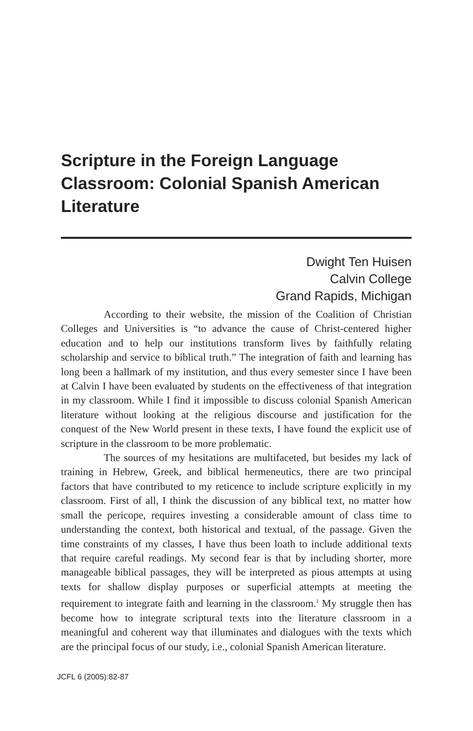Scripture in the Foreign Language Classroom: Colonial Spanish American Literature
Dwight Ten Huisen
Calvin College
Grand Rapids, Michigan
According to their website, the mission of the Coalition of Christian Colleges and Universities is “to advance the cause of Christ-centered higher education and to help our institutions transform lives by faithfully relating scholarship and service to biblical truth.” The integration of faith and learning has long been a hallmark of my institution, and thus every semester since I have been at Calvin I have been evaluated by students on the effectiveness of that integration in my classroom. While I find it impossible to discuss colonial Spanish American literature without looking at the religious discourse and justification for the conquest of the New World present in these texts, I have found the explicit use of scripture in the classroom to be more problematic.
The sources of my hesitations are multifaceted, but besides my lack of training in Hebrew, Greek, and biblical hermeneutics, there are two principal factors that have contributed to my reticence to include scripture explicitly in my classroom. First of all, I think the discussion of any biblical text, no matter how small the pericope, requires investing a considerable amount of class time to understanding the context, both historical and textual, of the passage. Given the time constraints of my classes, I have thus been loath to include additional texts that require careful readings. My second fear is that by including shorter, more manageable biblical passages, they will be interpreted as pious attempts at using texts for shallow display purposes or superficial attempts at meeting the requirement to integrate faith and learning in the classroom.<sup>1</sup> My struggle then has become how to integrate scriptural texts into the literature classroom in a meaningful and coherent way that illuminates and dialogues with the texts which are the principal focus of our study, i.e., colonial Spanish American literature.
JCFL 6 (2005):82-87